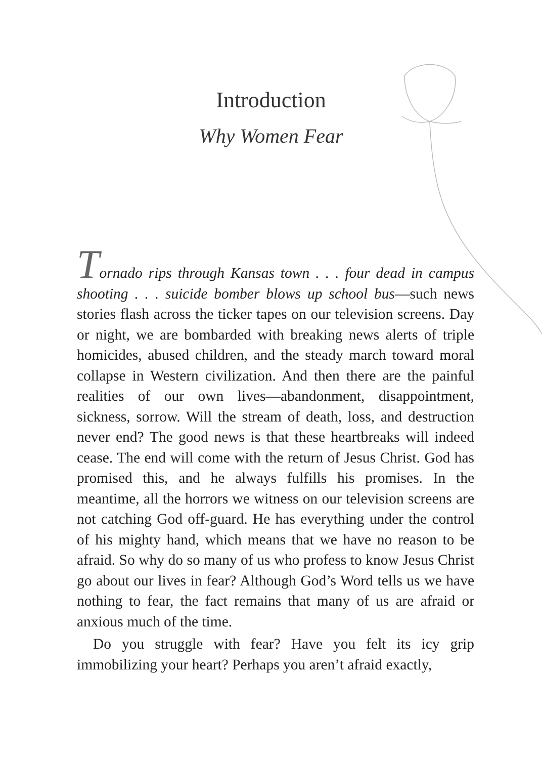Introduction
Why Women Fear
Tornado rips through Kansas town . . . four dead in campus shooting . . . suicide bomber blows up school bus—such news stories flash across the ticker tapes on our television screens. Day or night, we are bombarded with breaking news alerts of triple homicides, abused children, and the steady march toward moral collapse in Western civilization. And then there are the painful realities of our own lives—abandonment, disappointment, sickness, sorrow. Will the stream of death, loss, and destruction never end? The good news is that these heartbreaks will indeed cease. The end will come with the return of Jesus Christ. God has promised this, and he always fulfills his promises. In the meantime, all the horrors we witness on our television screens are not catching God off-guard. He has everything under the control of his mighty hand, which means that we have no reason to be afraid. So why do so many of us who profess to know Jesus Christ go about our lives in fear? Although God’s Word tells us we have nothing to fear, the fact remains that many of us are afraid or anxious much of the time.
Do you struggle with fear? Have you felt its icy grip immobilizing your heart? Perhaps you aren’t afraid exactly,